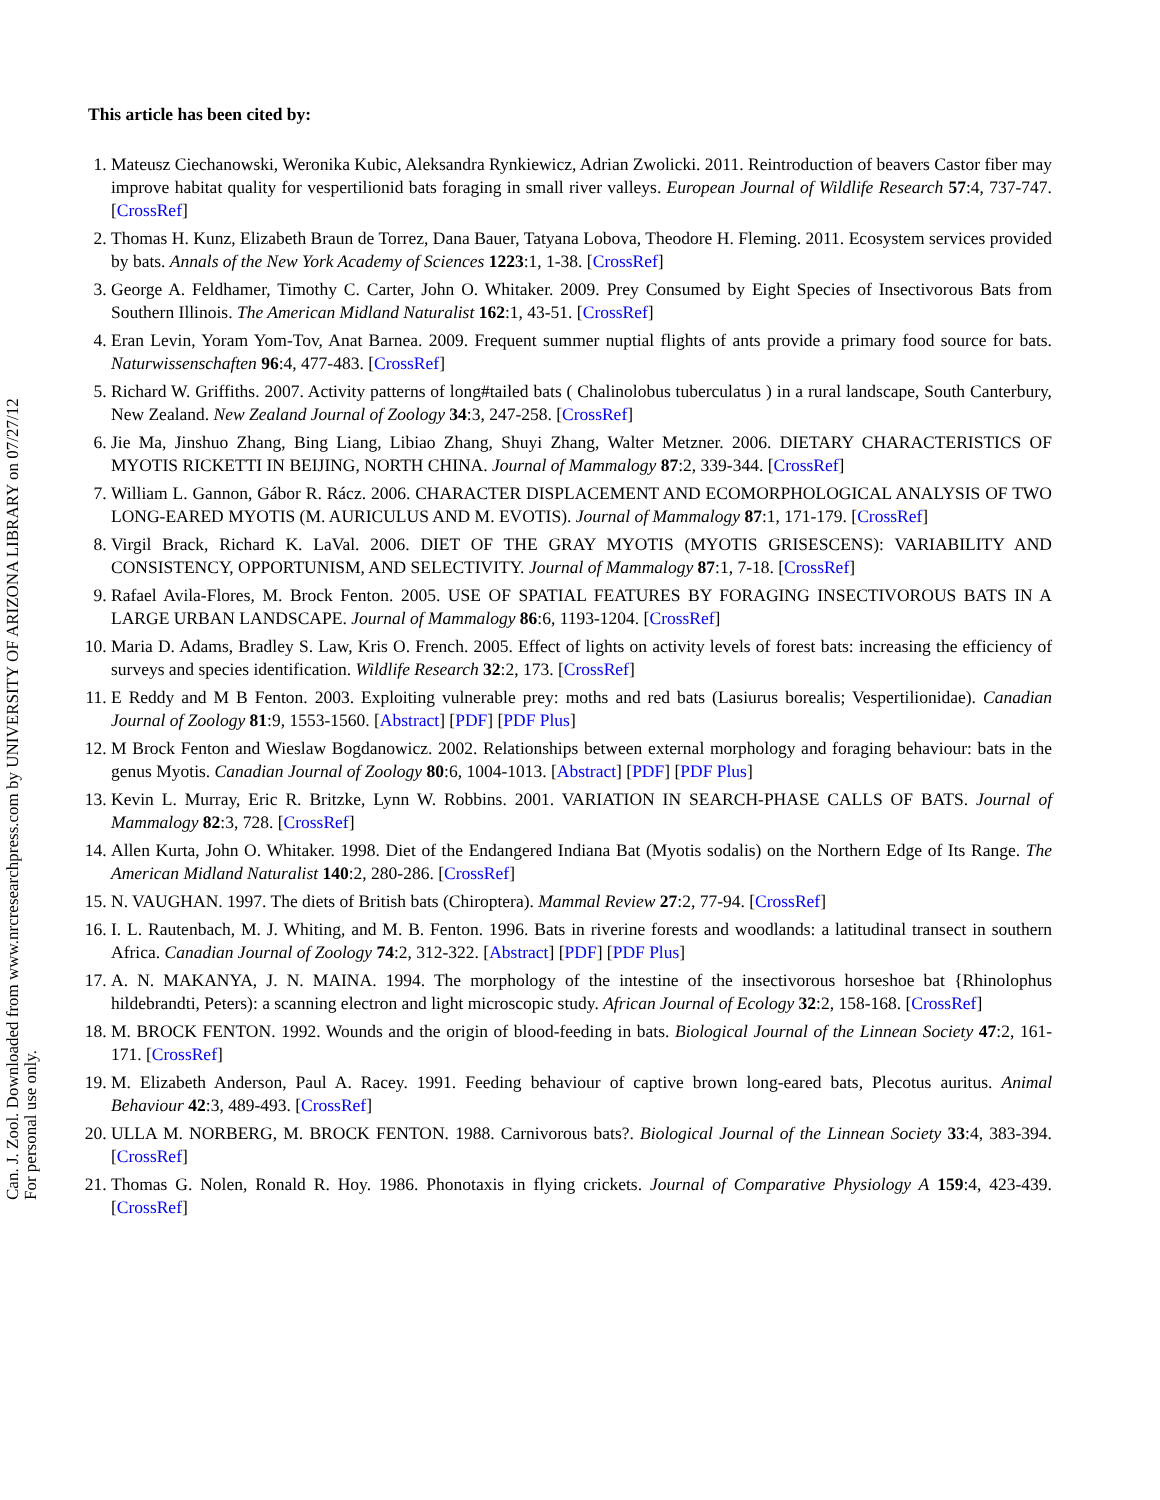Can. J. Zool. Downloaded from www.nrcresearchpress.com by UNIVERSITY OF ARIZONA LIBRARY on 07/27/12
For personal use only.
This article has been cited by:
1. Mateusz Ciechanowski, Weronika Kubic, Aleksandra Rynkiewicz, Adrian Zwolicki. 2011. Reintroduction of beavers Castor fiber may improve habitat quality for vespertilionid bats foraging in small river valleys. European Journal of Wildlife Research 57:4, 737-747. [CrossRef]
2. Thomas H. Kunz, Elizabeth Braun de Torrez, Dana Bauer, Tatyana Lobova, Theodore H. Fleming. 2011. Ecosystem services provided by bats. Annals of the New York Academy of Sciences 1223:1, 1-38. [CrossRef]
3. George A. Feldhamer, Timothy C. Carter, John O. Whitaker. 2009. Prey Consumed by Eight Species of Insectivorous Bats from Southern Illinois. The American Midland Naturalist 162:1, 43-51. [CrossRef]
4. Eran Levin, Yoram Yom-Tov, Anat Barnea. 2009. Frequent summer nuptial flights of ants provide a primary food source for bats. Naturwissenschaften 96:4, 477-483. [CrossRef]
5. Richard W. Griffiths. 2007. Activity patterns of long#tailed bats ( Chalinolobus tuberculatus ) in a rural landscape, South Canterbury, New Zealand. New Zealand Journal of Zoology 34:3, 247-258. [CrossRef]
6. Jie Ma, Jinshuo Zhang, Bing Liang, Libiao Zhang, Shuyi Zhang, Walter Metzner. 2006. DIETARY CHARACTERISTICS OF MYOTIS RICKETTI IN BEIJING, NORTH CHINA. Journal of Mammalogy 87:2, 339-344. [CrossRef]
7. William L. Gannon, Gábor R. Rácz. 2006. CHARACTER DISPLACEMENT AND ECOMORPHOLOGICAL ANALYSIS OF TWO LONG-EARED MYOTIS (M. AURICULUS AND M. EVOTIS). Journal of Mammalogy 87:1, 171-179. [CrossRef]
8. Virgil Brack, Richard K. LaVal. 2006. DIET OF THE GRAY MYOTIS (MYOTIS GRISESCENS): VARIABILITY AND CONSISTENCY, OPPORTUNISM, AND SELECTIVITY. Journal of Mammalogy 87:1, 7-18. [CrossRef]
9. Rafael Avila-Flores, M. Brock Fenton. 2005. USE OF SPATIAL FEATURES BY FORAGING INSECTIVOROUS BATS IN A LARGE URBAN LANDSCAPE. Journal of Mammalogy 86:6, 1193-1204. [CrossRef]
10. Maria D. Adams, Bradley S. Law, Kris O. French. 2005. Effect of lights on activity levels of forest bats: increasing the efficiency of surveys and species identification. Wildlife Research 32:2, 173. [CrossRef]
11. E Reddy and M B Fenton. 2003. Exploiting vulnerable prey: moths and red bats (Lasiurus borealis; Vespertilionidae). Canadian Journal of Zoology 81:9, 1553-1560. [Abstract] [PDF] [PDF Plus]
12. M Brock Fenton and Wieslaw Bogdanowicz. 2002. Relationships between external morphology and foraging behaviour: bats in the genus Myotis. Canadian Journal of Zoology 80:6, 1004-1013. [Abstract] [PDF] [PDF Plus]
13. Kevin L. Murray, Eric R. Britzke, Lynn W. Robbins. 2001. VARIATION IN SEARCH-PHASE CALLS OF BATS. Journal of Mammalogy 82:3, 728. [CrossRef]
14. Allen Kurta, John O. Whitaker. 1998. Diet of the Endangered Indiana Bat (Myotis sodalis) on the Northern Edge of Its Range. The American Midland Naturalist 140:2, 280-286. [CrossRef]
15. N. VAUGHAN. 1997. The diets of British bats (Chiroptera). Mammal Review 27:2, 77-94. [CrossRef]
16. I. L. Rautenbach, M. J. Whiting, and M. B. Fenton. 1996. Bats in riverine forests and woodlands: a latitudinal transect in southern Africa. Canadian Journal of Zoology 74:2, 312-322. [Abstract] [PDF] [PDF Plus]
17. A. N. MAKANYA, J. N. MAINA. 1994. The morphology of the intestine of the insectivorous horseshoe bat {Rhinolophus hildebrandti, Peters): a scanning electron and light microscopic study. African Journal of Ecology 32:2, 158-168. [CrossRef]
18. M. BROCK FENTON. 1992. Wounds and the origin of blood-feeding in bats. Biological Journal of the Linnean Society 47:2, 161-171. [CrossRef]
19. M. Elizabeth Anderson, Paul A. Racey. 1991. Feeding behaviour of captive brown long-eared bats, Plecotus auritus. Animal Behaviour 42:3, 489-493. [CrossRef]
20. ULLA M. NORBERG, M. BROCK FENTON. 1988. Carnivorous bats?. Biological Journal of the Linnean Society 33:4, 383-394. [CrossRef]
21. Thomas G. Nolen, Ronald R. Hoy. 1986. Phonotaxis in flying crickets. Journal of Comparative Physiology A 159:4, 423-439. [CrossRef]